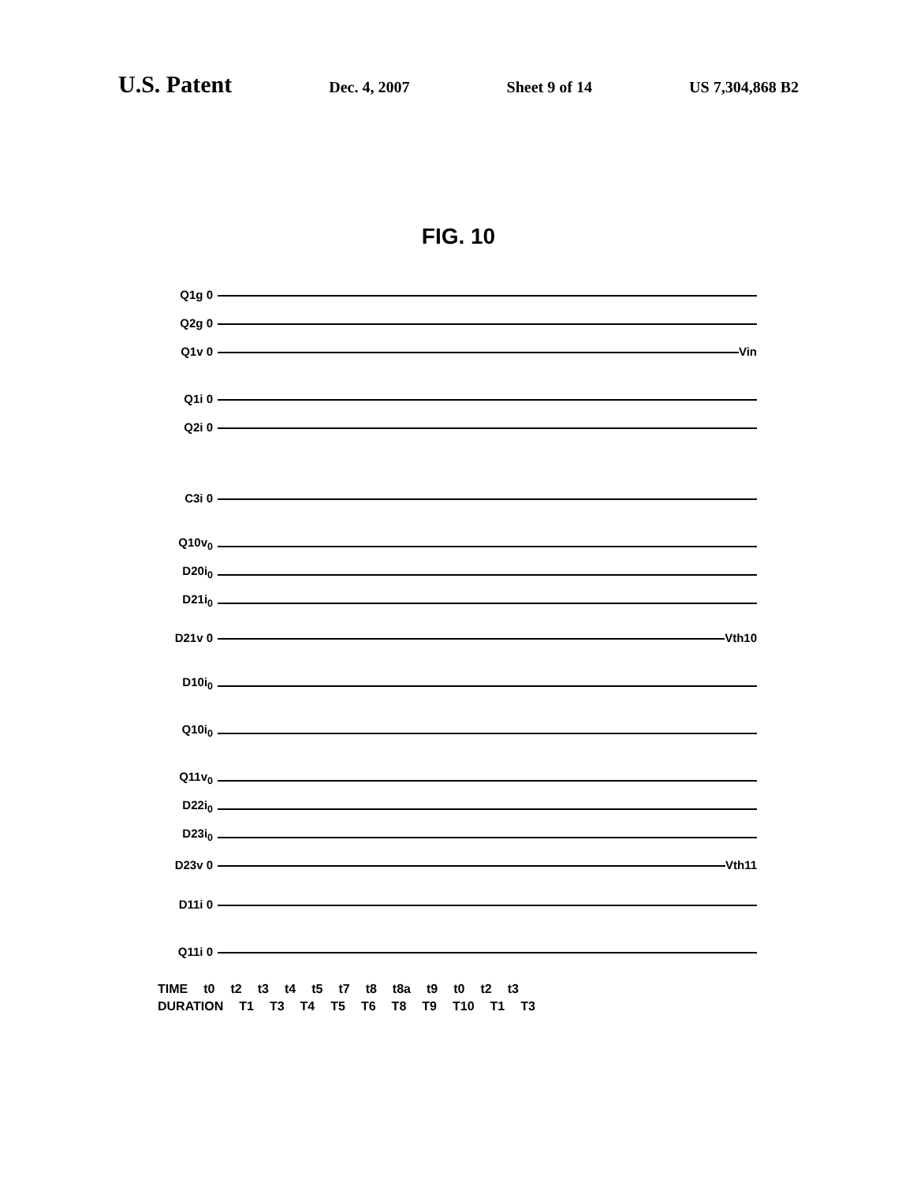U.S. Patent Dec. 4, 2007 Sheet 9 of 14 US 7,304,868 B2
FIG. 10
Q1g 0
Q2g 0
Q1v 0
Vin
Q1i 0
Q2i 0
C3i 0
Q10v<sub>0</sub>
D20i<sub>0</sub>
D21i<sub>0</sub>
D21v 0
Vth10
D10i<sub>0</sub>
Q10i<sub>0</sub>
Q11v<sub>0</sub>
D22i<sub>0</sub>
D23i<sub>0</sub>
D23v 0
Vth11
D11i 0
Q11i 0
TIME t0 t2 t3 t4 t5 t7 t8 t8a t9 t0 t2 t3
DURATION T1 T3 T4 T5 T6 T8 T9 T10 T1 T3